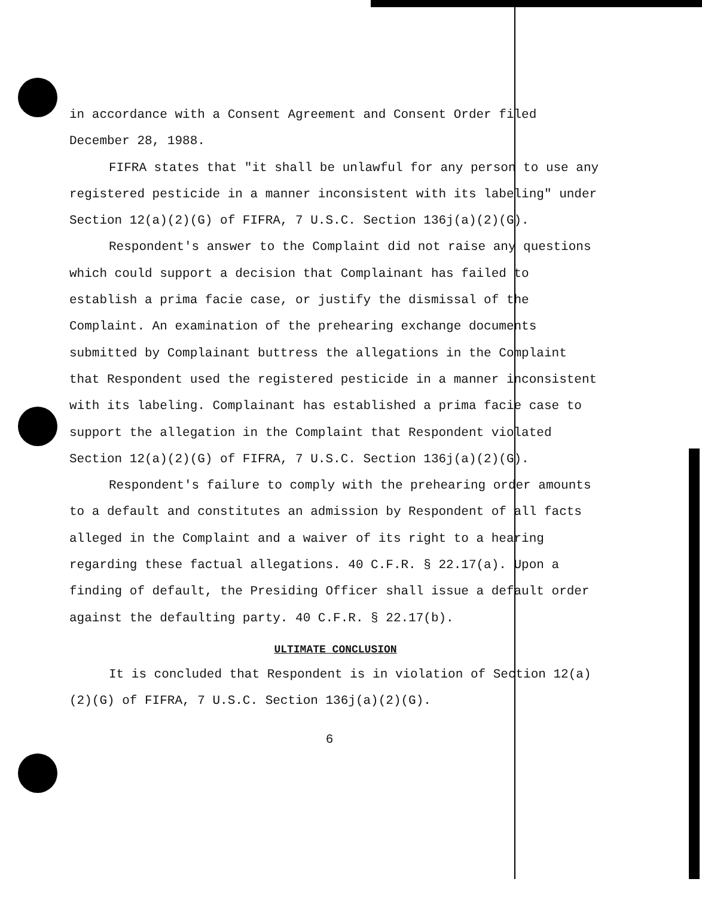in accordance with a Consent Agreement and Consent Order filed December 28, 1988.
FIFRA states that "it shall be unlawful for any person to use any registered pesticide in a manner inconsistent with its labeling" under Section 12(a)(2)(G) of FIFRA, 7 U.S.C. Section 136j(a)(2)(G).
Respondent's answer to the Complaint did not raise any questions which could support a decision that Complainant has failed to establish a prima facie case, or justify the dismissal of the Complaint. An examination of the prehearing exchange documents submitted by Complainant buttress the allegations in the Complaint that Respondent used the registered pesticide in a manner inconsistent with its labeling. Complainant has established a prima facie case to support the allegation in the Complaint that Respondent violated Section 12(a)(2)(G) of FIFRA, 7 U.S.C. Section 136j(a)(2)(G).
Respondent's failure to comply with the prehearing order amounts to a default and constitutes an admission by Respondent of all facts alleged in the Complaint and a waiver of its right to a hearing regarding these factual allegations. 40 C.F.R. § 22.17(a). Upon a finding of default, the Presiding Officer shall issue a default order against the defaulting party. 40 C.F.R. § 22.17(b).
ULTIMATE CONCLUSION
It is concluded that Respondent is in violation of Section 12(a)(2)(G) of FIFRA, 7 U.S.C. Section 136j(a)(2)(G).
6